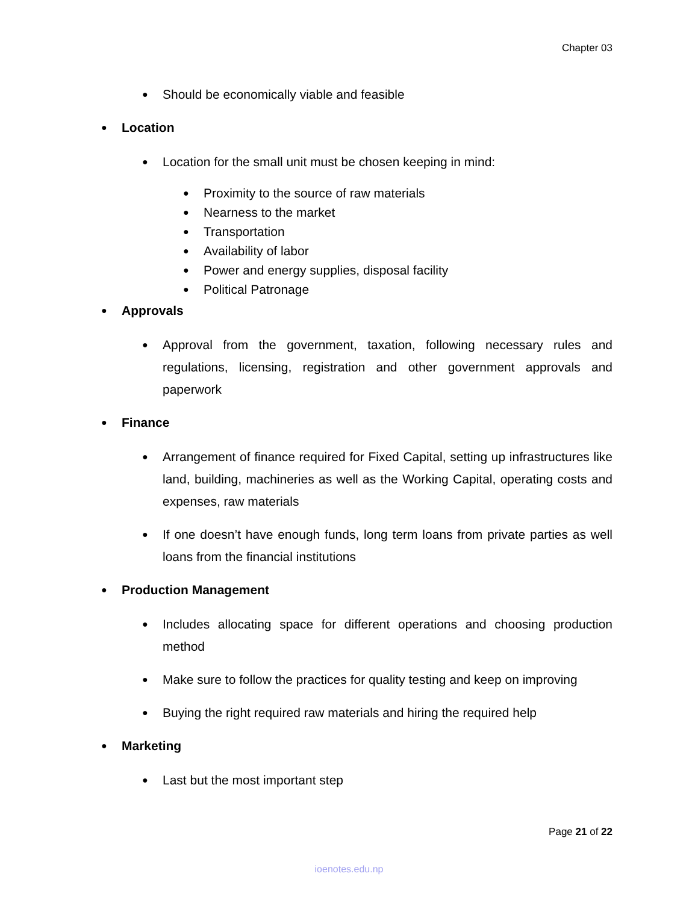Chapter 03
● Should be economically viable and feasible
● Location
● Location for the small unit must be chosen keeping in mind:
● Proximity to the source of raw materials
● Nearness to the market
● Transportation
● Availability of labor
● Power and energy supplies, disposal facility
● Political Patronage
● Approvals
● Approval from the government, taxation, following necessary rules and regulations, licensing, registration and other government approvals and paperwork
● Finance
● Arrangement of finance required for Fixed Capital, setting up infrastructures like land, building, machineries as well as the Working Capital, operating costs and expenses, raw materials
● If one doesn’t have enough funds, long term loans from private parties as well loans from the financial institutions
● Production Management
● Includes allocating space for different operations and choosing production method
● Make sure to follow the practices for quality testing and keep on improving
● Buying the right required raw materials and hiring the required help
● Marketing
● Last but the most important step
Page 21 of 22
ioenotes.edu.np